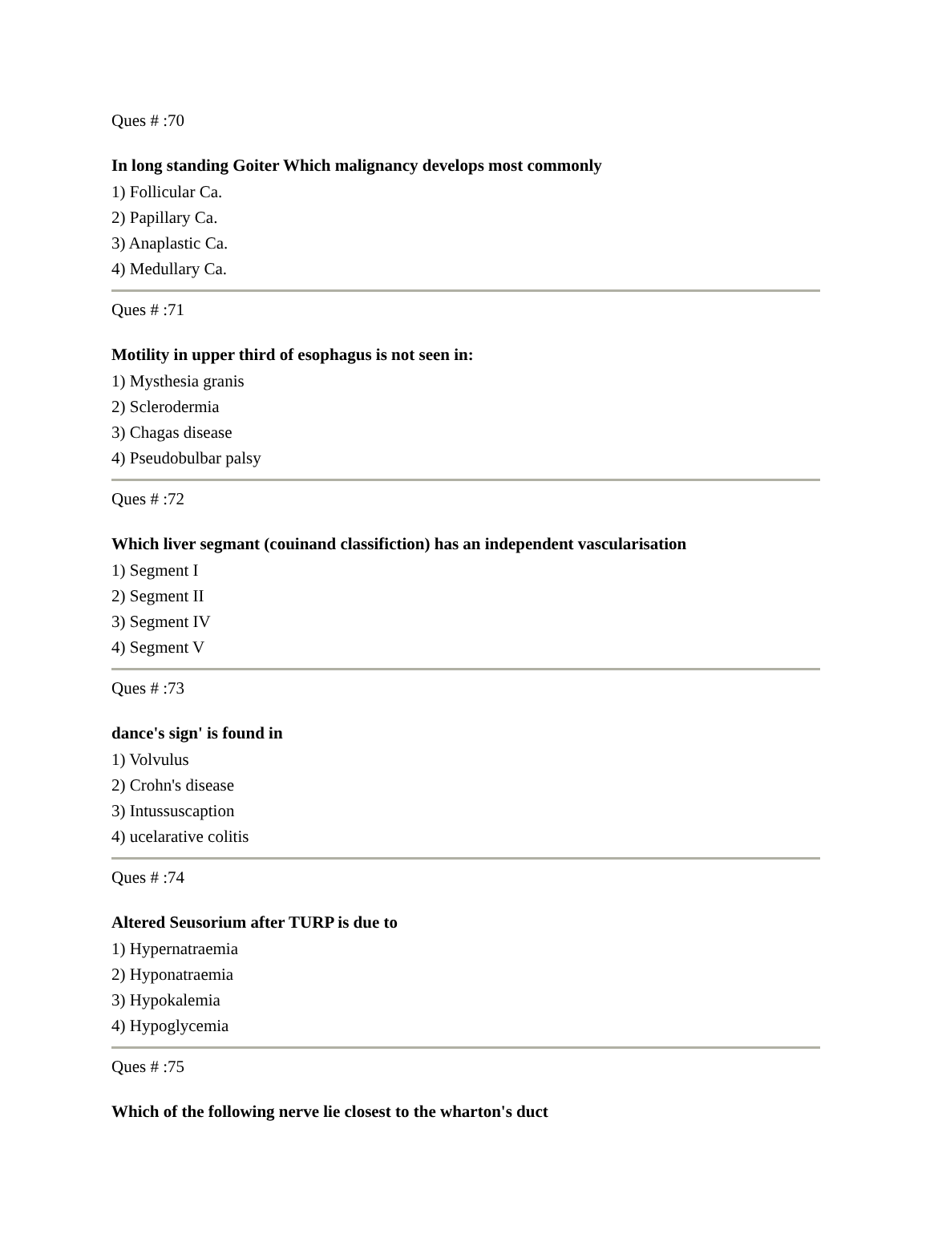Ques # :70
In long standing Goiter Which malignancy develops most commonly
1) Follicular Ca.
2) Papillary Ca.
3) Anaplastic Ca.
4) Medullary Ca.
Ques # :71
Motility in upper third of esophagus is not seen in:
1) Mysthesia granis
2) Sclerodermia
3) Chagas disease
4) Pseudobulbar palsy
Ques # :72
Which liver segmant (couinand classifiction) has an independent vascularisation
1) Segment I
2) Segment II
3) Segment IV
4) Segment V
Ques # :73
dance's sign' is found in
1) Volvulus
2) Crohn's disease
3) Intussuscaption
4) ucelarative colitis
Ques # :74
Altered Seusorium after TURP is due to
1) Hypernatraemia
2) Hyponatraemia
3) Hypokalemia
4) Hypoglycemia
Ques # :75
Which of the following nerve lie closest to the wharton's duct